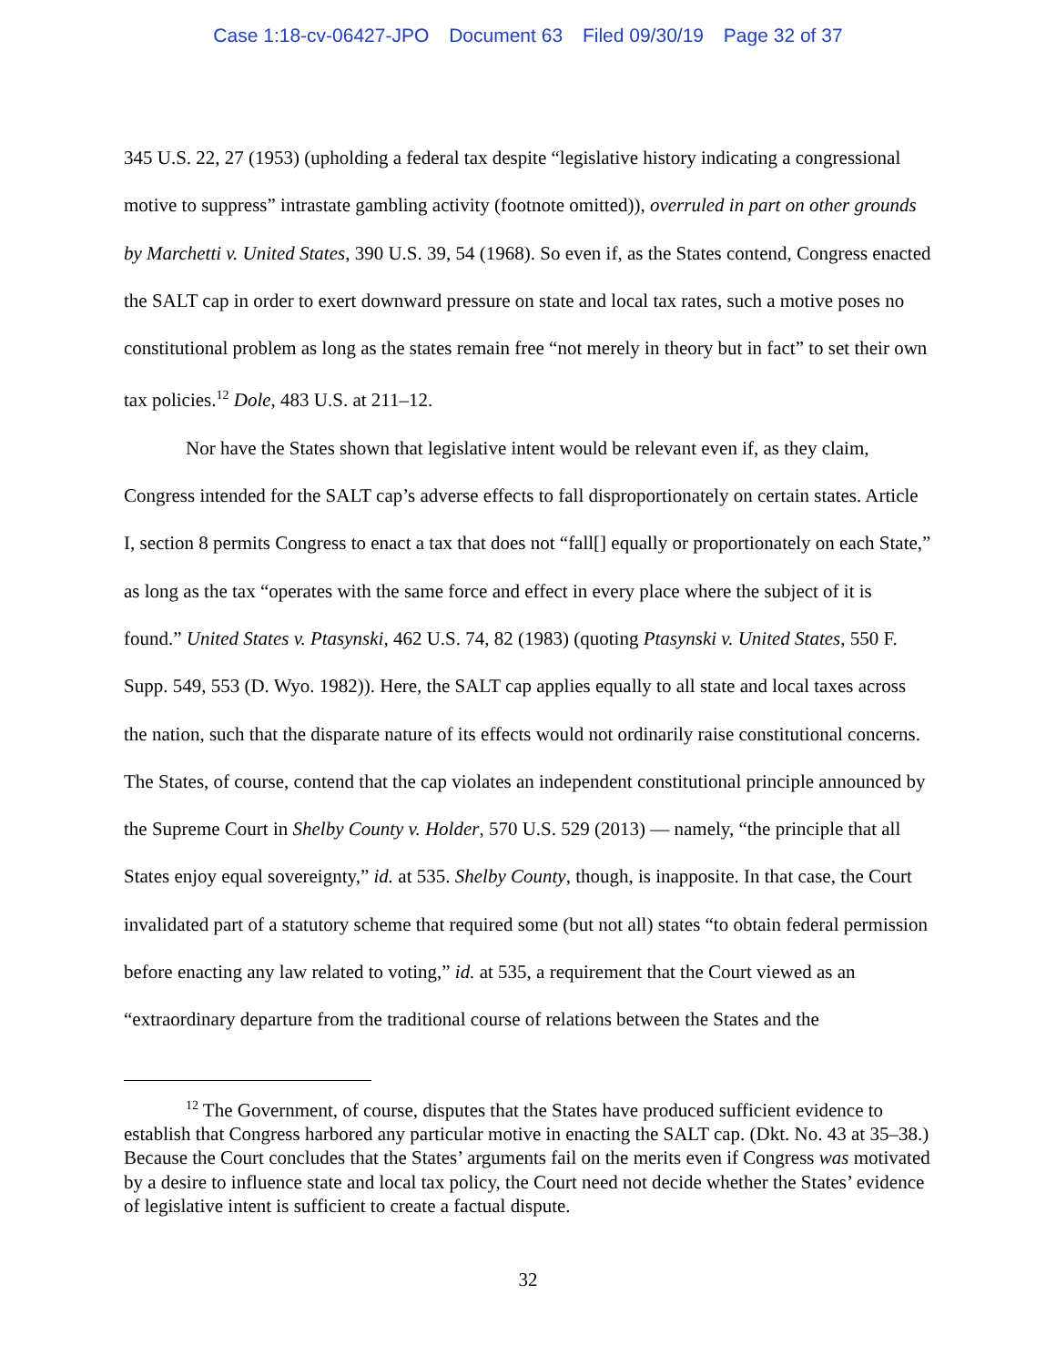Case 1:18-cv-06427-JPO Document 63 Filed 09/30/19 Page 32 of 37
345 U.S. 22, 27 (1953) (upholding a federal tax despite “legislative history indicating a congressional motive to suppress” intrastate gambling activity (footnote omitted)), overruled in part on other grounds by Marchetti v. United States, 390 U.S. 39, 54 (1968). So even if, as the States contend, Congress enacted the SALT cap in order to exert downward pressure on state and local tax rates, such a motive poses no constitutional problem as long as the states remain free “not merely in theory but in fact” to set their own tax policies.<sup>12</sup> Dole, 483 U.S. at 211–12.
Nor have the States shown that legislative intent would be relevant even if, as they claim, Congress intended for the SALT cap’s adverse effects to fall disproportionately on certain states. Article I, section 8 permits Congress to enact a tax that does not “fall[] equally or proportionately on each State,” as long as the tax “operates with the same force and effect in every place where the subject of it is found.” United States v. Ptasynski, 462 U.S. 74, 82 (1983) (quoting Ptasynski v. United States, 550 F. Supp. 549, 553 (D. Wyo. 1982)). Here, the SALT cap applies equally to all state and local taxes across the nation, such that the disparate nature of its effects would not ordinarily raise constitutional concerns. The States, of course, contend that the cap violates an independent constitutional principle announced by the Supreme Court in Shelby County v. Holder, 570 U.S. 529 (2013) — namely, “the principle that all States enjoy equal sovereignty,” id. at 535. Shelby County, though, is inapposite. In that case, the Court invalidated part of a statutory scheme that required some (but not all) states “to obtain federal permission before enacting any law related to voting,” id. at 535, a requirement that the Court viewed as an “extraordinary departure from the traditional course of relations between the States and the
<sup>12</sup> The Government, of course, disputes that the States have produced sufficient evidence to establish that Congress harbored any particular motive in enacting the SALT cap. (Dkt. No. 43 at 35–38.) Because the Court concludes that the States’ arguments fail on the merits even if Congress was motivated by a desire to influence state and local tax policy, the Court need not decide whether the States’ evidence of legislative intent is sufficient to create a factual dispute.
32